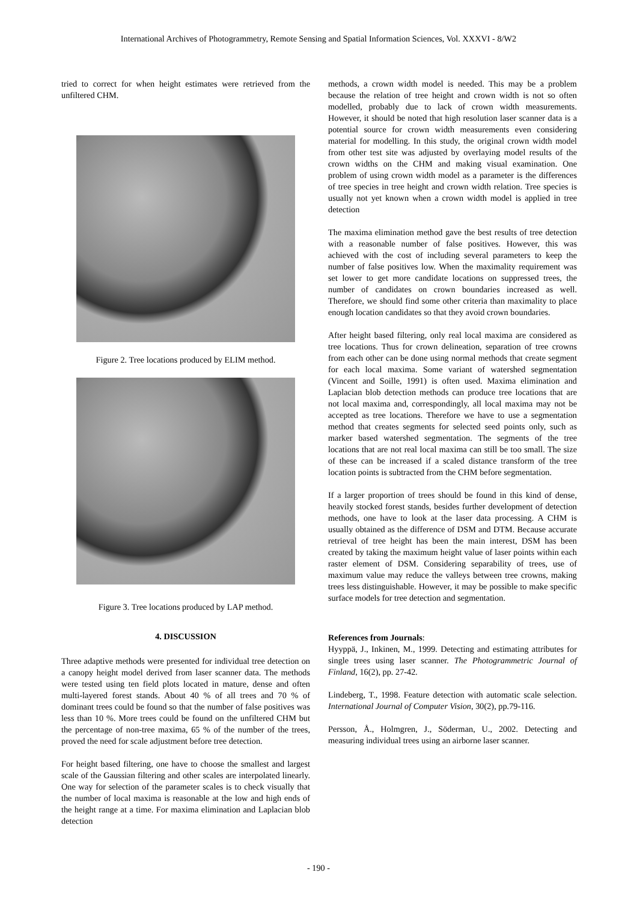International Archives of Photogrammetry, Remote Sensing and Spatial Information Sciences, Vol. XXXVI - 8/W2
tried to correct for when height estimates were retrieved from the unfiltered CHM.
Figure 2. Tree locations produced by ELIM method.
Figure 3. Tree locations produced by LAP method.
4. DISCUSSION
Three adaptive methods were presented for individual tree detection on a canopy height model derived from laser scanner data. The methods were tested using ten field plots located in mature, dense and often multi-layered forest stands. About 40 % of all trees and 70 % of dominant trees could be found so that the number of false positives was less than 10 %. More trees could be found on the unfiltered CHM but the percentage of non-tree maxima, 65 % of the number of the trees, proved the need for scale adjustment before tree detection.
For height based filtering, one have to choose the smallest and largest scale of the Gaussian filtering and other scales are interpolated linearly. One way for selection of the parameter scales is to check visually that the number of local maxima is reasonable at the low and high ends of the height range at a time. For maxima elimination and Laplacian blob detection
methods, a crown width model is needed. This may be a problem because the relation of tree height and crown width is not so often modelled, probably due to lack of crown width measurements. However, it should be noted that high resolution laser scanner data is a potential source for crown width measurements even considering material for modelling. In this study, the original crown width model from other test site was adjusted by overlaying model results of the crown widths on the CHM and making visual examination. One problem of using crown width model as a parameter is the differences of tree species in tree height and crown width relation. Tree species is usually not yet known when a crown width model is applied in tree detection
The maxima elimination method gave the best results of tree detection with a reasonable number of false positives. However, this was achieved with the cost of including several parameters to keep the number of false positives low. When the maximality requirement was set lower to get more candidate locations on suppressed trees, the number of candidates on crown boundaries increased as well. Therefore, we should find some other criteria than maximality to place enough location candidates so that they avoid crown boundaries.
After height based filtering, only real local maxima are considered as tree locations. Thus for crown delineation, separation of tree crowns from each other can be done using normal methods that create segment for each local maxima. Some variant of watershed segmentation (Vincent and Soille, 1991) is often used. Maxima elimination and Laplacian blob detection methods can produce tree locations that are not local maxima and, correspondingly, all local maxima may not be accepted as tree locations. Therefore we have to use a segmentation method that creates segments for selected seed points only, such as marker based watershed segmentation. The segments of the tree locations that are not real local maxima can still be too small. The size of these can be increased if a scaled distance transform of the tree location points is subtracted from the CHM before segmentation.
If a larger proportion of trees should be found in this kind of dense, heavily stocked forest stands, besides further development of detection methods, one have to look at the laser data processing. A CHM is usually obtained as the difference of DSM and DTM. Because accurate retrieval of tree height has been the main interest, DSM has been created by taking the maximum height value of laser points within each raster element of DSM. Considering separability of trees, use of maximum value may reduce the valleys between tree crowns, making trees less distinguishable. However, it may be possible to make specific surface models for tree detection and segmentation.
References from Journals:
Hyyppä, J., Inkinen, M., 1999. Detecting and estimating attributes for single trees using laser scanner. The Photogrammetric Journal of Finland, 16(2), pp. 27-42.
Lindeberg, T., 1998. Feature detection with automatic scale selection. International Journal of Computer Vision, 30(2), pp.79-116.
Persson, Å., Holmgren, J., Söderman, U., 2002. Detecting and measuring individual trees using an airborne laser scanner.
- 190 -